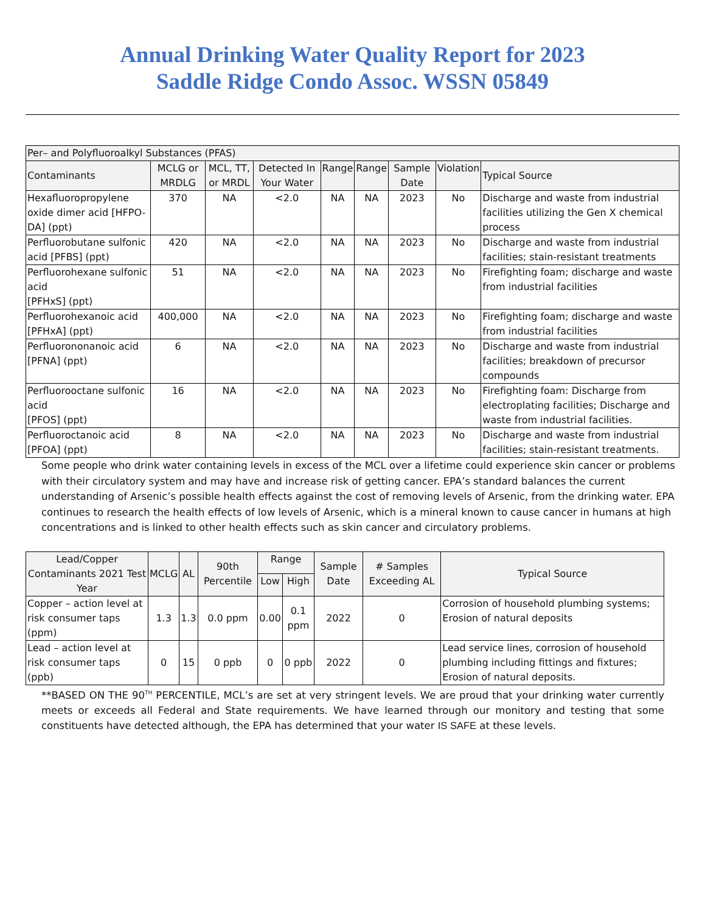Annual Drinking Water Quality Report for 2023
Saddle Ridge Condo Assoc. WSSN 05849
| Per– and Polyfluoroalkyl Substances (PFAS) | | | | | | | | |
| --- | --- | --- | --- | --- | --- | --- | --- | --- |
| Contaminants | MCLG or MRDLG | MCL, TT, or MRDL | Detected In Your Water | Range | Range | Sample Date | Violation | Typical Source |
| Hexafluoropropylene oxide dimer acid [HFPO-DA] (ppt) | 370 | NA | <2.0 | NA | NA | 2023 | No | Discharge and waste from industrial facilities utilizing the Gen X chemical process |
| Perfluorobutane sulfonic acid [PFBS] (ppt) | 420 | NA | <2.0 | NA | NA | 2023 | No | Discharge and waste from industrial facilities; stain-resistant treatments |
| Perfluorohexane sulfonic acid [PFHxS] (ppt) | 51 | NA | <2.0 | NA | NA | 2023 | No | Firefighting foam; discharge and waste from industrial facilities |
| Perfluorohexanoic acid [PFHxA] (ppt) | 400,000 | NA | <2.0 | NA | NA | 2023 | No | Firefighting foam; discharge and waste from industrial facilities |
| Perfluorononanoic acid [PFNA] (ppt) | 6 | NA | <2.0 | NA | NA | 2023 | No | Discharge and waste from industrial facilities; breakdown of precursor compounds |
| Perfluorooctane sulfonic acid [PFOS] (ppt) | 16 | NA | <2.0 | NA | NA | 2023 | No | Firefighting foam: Discharge from electroplating facilities; Discharge and waste from industrial facilities. |
| Perfluoroctanoic acid [PFOA] (ppt) | 8 | NA | <2.0 | NA | NA | 2023 | No | Discharge and waste from industrial facilities; stain-resistant treatments. |
Some people who drink water containing levels in excess of the MCL over a lifetime could experience skin cancer or problems with their circulatory system and may have and increase risk of getting cancer. EPA’s standard balances the current understanding of Arsenic’s possible health effects against the cost of removing levels of Arsenic, from the drinking water. EPA continues to research the health effects of low levels of Arsenic, which is a mineral known to cause cancer in humans at high concentrations and is linked to other health effects such as skin cancer and circulatory problems.
| Lead/Copper Contaminants 2021 Test Year | MCLG | AL | 90th Percentile | Range | | Sample Date | # Samples Exceeding AL | Typical Source |
| --- | --- | --- | --- | --- | --- | --- | --- | --- |
| | | | | Low | High | | | |
| Copper – action level at risk consumer taps (ppm) | 1.3 | 1.3 | 0.0 ppm | 0.00 | 0.1 ppm | 2022 | 0 | Corrosion of household plumbing systems; Erosion of natural deposits |
| Lead – action level at risk consumer taps (ppb) | 0 | 15 | 0 ppb | 0 | 0 ppb | 2022 | 0 | Lead service lines, corrosion of household plumbing including fittings and fixtures; Erosion of natural deposits. |
**BASED ON THE 90<sup>TH</sup> PERCENTILE, MCL’s are set at very stringent levels. We are proud that your drinking water currently meets or exceeds all Federal and State requirements. We have learned through our monitory and testing that some constituents have detected although, the EPA has determined that your water IS SAFE at these levels.